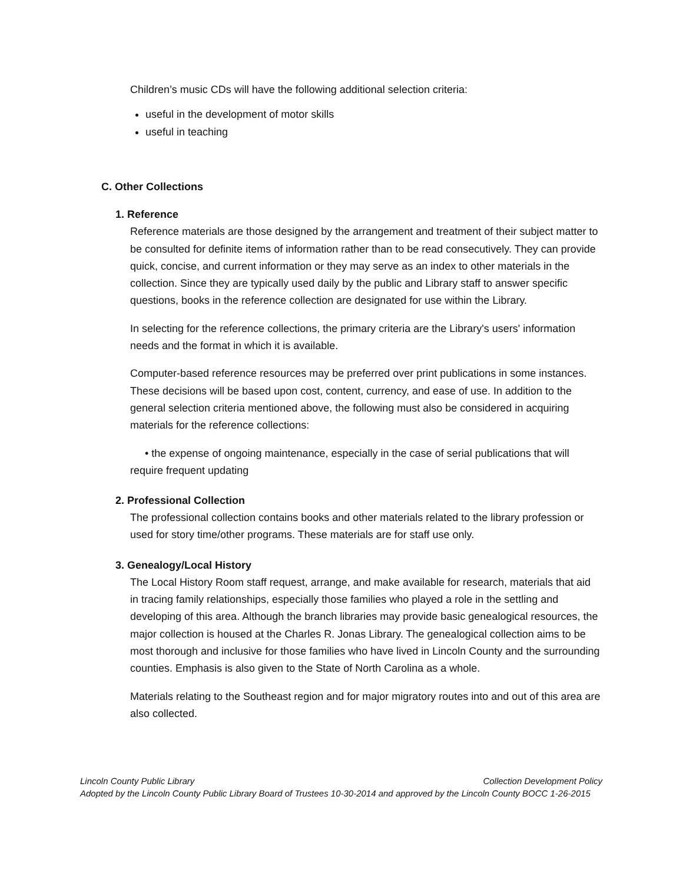Children’s music CDs will have the following additional selection criteria:
useful in the development of motor skills
useful in teaching
C. Other Collections
1. Reference
Reference materials are those designed by the arrangement and treatment of their subject matter to be consulted for definite items of information rather than to be read consecutively. They can provide quick, concise, and current information or they may serve as an index to other materials in the collection. Since they are typically used daily by the public and Library staff to answer specific questions, books in the reference collection are designated for use within the Library.
In selecting for the reference collections, the primary criteria are the Library's users' information needs and the format in which it is available.
Computer-based reference resources may be preferred over print publications in some instances. These decisions will be based upon cost, content, currency, and ease of use. In addition to the general selection criteria mentioned above, the following must also be considered in acquiring materials for the reference collections:
• the expense of ongoing maintenance, especially in the case of serial publications that will require frequent updating
2. Professional Collection
The professional collection contains books and other materials related to the library profession or used for story time/other programs. These materials are for staff use only.
3. Genealogy/Local History
The Local History Room staff request, arrange, and make available for research, materials that aid in tracing family relationships, especially those families who played a role in the settling and developing of this area. Although the branch libraries may provide basic genealogical resources, the major collection is housed at the Charles R. Jonas Library. The genealogical collection aims to be most thorough and inclusive for those families who have lived in Lincoln County and the surrounding counties. Emphasis is also given to the State of North Carolina as a whole.
Materials relating to the Southeast region and for major migratory routes into and out of this area are also collected.
Lincoln County Public Library Collection Development Policy
Adopted by the Lincoln County Public Library Board of Trustees 10-30-2014 and approved by the Lincoln County BOCC 1-26-2015